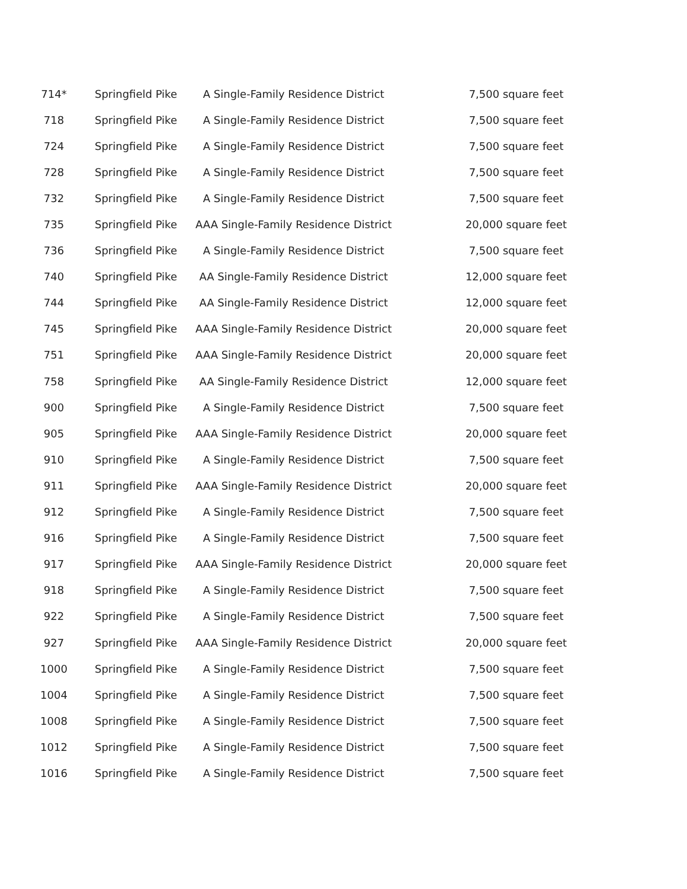| 714* | Springfield Pike | A Single-Family Residence District | 7,500 square feet |
| 718 | Springfield Pike | A Single-Family Residence District | 7,500 square feet |
| 724 | Springfield Pike | A Single-Family Residence District | 7,500 square feet |
| 728 | Springfield Pike | A Single-Family Residence District | 7,500 square feet |
| 732 | Springfield Pike | A Single-Family Residence District | 7,500 square feet |
| 735 | Springfield Pike | AAA Single-Family Residence District | 20,000 square feet |
| 736 | Springfield Pike | A Single-Family Residence District | 7,500 square feet |
| 740 | Springfield Pike | AA Single-Family Residence District | 12,000 square feet |
| 744 | Springfield Pike | AA Single-Family Residence District | 12,000 square feet |
| 745 | Springfield Pike | AAA Single-Family Residence District | 20,000 square feet |
| 751 | Springfield Pike | AAA Single-Family Residence District | 20,000 square feet |
| 758 | Springfield Pike | AA Single-Family Residence District | 12,000 square feet |
| 900 | Springfield Pike | A Single-Family Residence District | 7,500 square feet |
| 905 | Springfield Pike | AAA Single-Family Residence District | 20,000 square feet |
| 910 | Springfield Pike | A Single-Family Residence District | 7,500 square feet |
| 911 | Springfield Pike | AAA Single-Family Residence District | 20,000 square feet |
| 912 | Springfield Pike | A Single-Family Residence District | 7,500 square feet |
| 916 | Springfield Pike | A Single-Family Residence District | 7,500 square feet |
| 917 | Springfield Pike | AAA Single-Family Residence District | 20,000 square feet |
| 918 | Springfield Pike | A Single-Family Residence District | 7,500 square feet |
| 922 | Springfield Pike | A Single-Family Residence District | 7,500 square feet |
| 927 | Springfield Pike | AAA Single-Family Residence District | 20,000 square feet |
| 1000 | Springfield Pike | A Single-Family Residence District | 7,500 square feet |
| 1004 | Springfield Pike | A Single-Family Residence District | 7,500 square feet |
| 1008 | Springfield Pike | A Single-Family Residence District | 7,500 square feet |
| 1012 | Springfield Pike | A Single-Family Residence District | 7,500 square feet |
| 1016 | Springfield Pike | A Single-Family Residence District | 7,500 square feet |